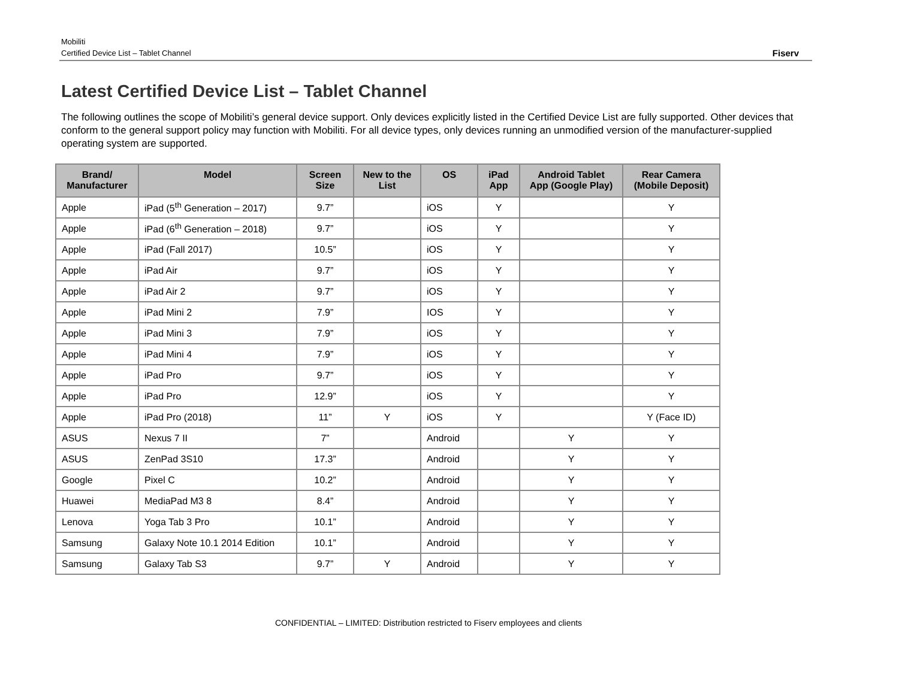Mobiliti
Certified Device List – Tablet Channel
Fiserv
Latest Certified Device List – Tablet Channel
The following outlines the scope of Mobiliti’s general device support. Only devices explicitly listed in the Certified Device List are fully supported. Other devices that conform to the general support policy may function with Mobiliti. For all device types, only devices running an unmodified version of the manufacturer-supplied operating system are supported.
| Brand/ Manufacturer | Model | Screen Size | New to the List | OS | iPad App | Android Tablet App (Google Play) | Rear Camera (Mobile Deposit) |
| --- | --- | --- | --- | --- | --- | --- | --- |
| Apple | iPad (5<sup>th</sup> Generation – 2017) | 9.7” | | iOS | Y | | Y |
| Apple | iPad (6<sup>th</sup> Generation – 2018) | 9.7” | | iOS | Y | | Y |
| Apple | iPad (Fall 2017) | 10.5” | | iOS | Y | | Y |
| Apple | iPad Air | 9.7” | | iOS | Y | | Y |
| Apple | iPad Air 2 | 9.7” | | iOS | Y | | Y |
| Apple | iPad Mini 2 | 7.9” | | IOS | Y | | Y |
| Apple | iPad Mini 3 | 7.9” | | iOS | Y | | Y |
| Apple | iPad Mini 4 | 7.9” | | iOS | Y | | Y |
| Apple | iPad Pro | 9.7” | | iOS | Y | | Y |
| Apple | iPad Pro | 12.9” | | iOS | Y | | Y |
| Apple | iPad Pro (2018) | 11” | Y | iOS | Y | | Y (Face ID) |
| ASUS | Nexus 7 II | 7” | | Android | | Y | Y |
| ASUS | ZenPad 3S10 | 17.3” | | Android | | Y | Y |
| Google | Pixel C | 10.2” | | Android | | Y | Y |
| Huawei | MediaPad M3 8 | 8.4” | | Android | | Y | Y |
| Lenova | Yoga Tab 3 Pro | 10.1” | | Android | | Y | Y |
| Samsung | Galaxy Note 10.1 2014 Edition | 10.1” | | Android | | Y | Y |
| Samsung | Galaxy Tab S3 | 9.7” | Y | Android | | Y | Y |
CONFIDENTIAL – LIMITED: Distribution restricted to Fiserv employees and clients